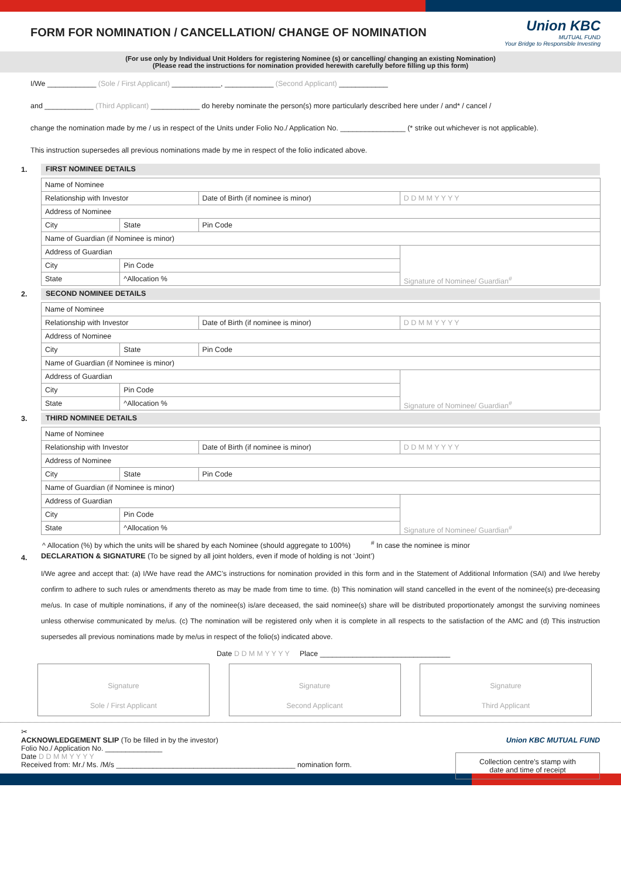FORM FOR NOMINATION / CANCELLATION/ CHANGE OF NOMINATION
Union KBC
MUTUAL FUND
Your Bridge to Responsible Investing
(For use only by Individual Unit Holders for registering Nominee (s) or cancelling/ changing an existing Nomination)
(Please read the instructions for nomination provided herewith carefully before filling up this form)
I/We ____________ (Sole / First Applicant) ____________, ____________ (Second Applicant) ____________
and ____________ (Third Applicant) ____________ do hereby nominate the person(s) more particularly described here under / and* / cancel /
change the nomination made by me / us in respect of the Units under Folio No./ Application No. ________________ (* strike out whichever is not applicable).
This instruction supersedes all previous nominations made by me in respect of the folio indicated above.
1. FIRST NOMINEE DETAILS
| Name of Nominee | | | |
| Relationship with Investor | | Date of Birth (if nominee is minor) | D D M M Y Y Y Y |
| Address of Nominee | | | |
| City | State | Pin Code | |
| Name of Guardian (if Nominee is minor) | | | |
| Address of Guardian | | | Signature of Nominee/ Guardian<sup>#</sup> |
| City | Pin Code | | |
| State | ^Allocation % | | |
2. SECOND NOMINEE DETAILS
| Name of Nominee | | | |
| Relationship with Investor | | Date of Birth (if nominee is minor) | D D M M Y Y Y Y |
| Address of Nominee | | | |
| City | State | Pin Code | |
| Name of Guardian (if Nominee is minor) | | | |
| Address of Guardian | | | Signature of Nominee/ Guardian<sup>#</sup> |
| City | Pin Code | | |
| State | ^Allocation % | | |
3. THIRD NOMINEE DETAILS
| Name of Nominee | | | |
| Relationship with Investor | | Date of Birth (if nominee is minor) | D D M M Y Y Y Y |
| Address of Nominee | | | |
| City | State | Pin Code | |
| Name of Guardian (if Nominee is minor) | | | |
| Address of Guardian | | | Signature of Nominee/ Guardian<sup>#</sup> |
| City | Pin Code | | |
| State | ^Allocation % | | |
^ Allocation (%) by which the units will be shared by each Nominee (should aggregate to 100%) <sup>#</sup> In case the nominee is minor
4. DECLARATION & SIGNATURE (To be signed by all joint holders, even if mode of holding is not ‘Joint’)
I/We agree and accept that: (a) I/We have read the AMC’s instructions for nomination provided in this form and in the Statement of Additional Information (SAI) and I/we hereby confirm to adhere to such rules or amendments thereto as may be made from time to time. (b) This nomination will stand cancelled in the event of the nominee(s) pre-deceasing me/us. In case of multiple nominations, if any of the nominee(s) is/are deceased, the said nominee(s) share will be distributed proportionately amongst the surviving nominees unless otherwise communicated by me/us. (c) The nomination will be registered only when it is complete in all respects to the satisfaction of the AMC and (d) This instruction supersedes all previous nominations made by me/us in respect of the folio(s) indicated above.
Date D D M M Y Y Y Y Place ________________________________
Signature
Sole / First Applicant
Signature
Second Applicant
Signature
Third Applicant
✂
ACKNOWLEDGEMENT SLIP (To be filled in by the investor) Union KBC MUTUAL FUND
Folio No./ Application No. ______________
Date D D M M Y Y Y Y Collection centre's stamp with
date and time of receipt
Received from: Mr./ Ms. /M/s ____________________________________________ nomination form.